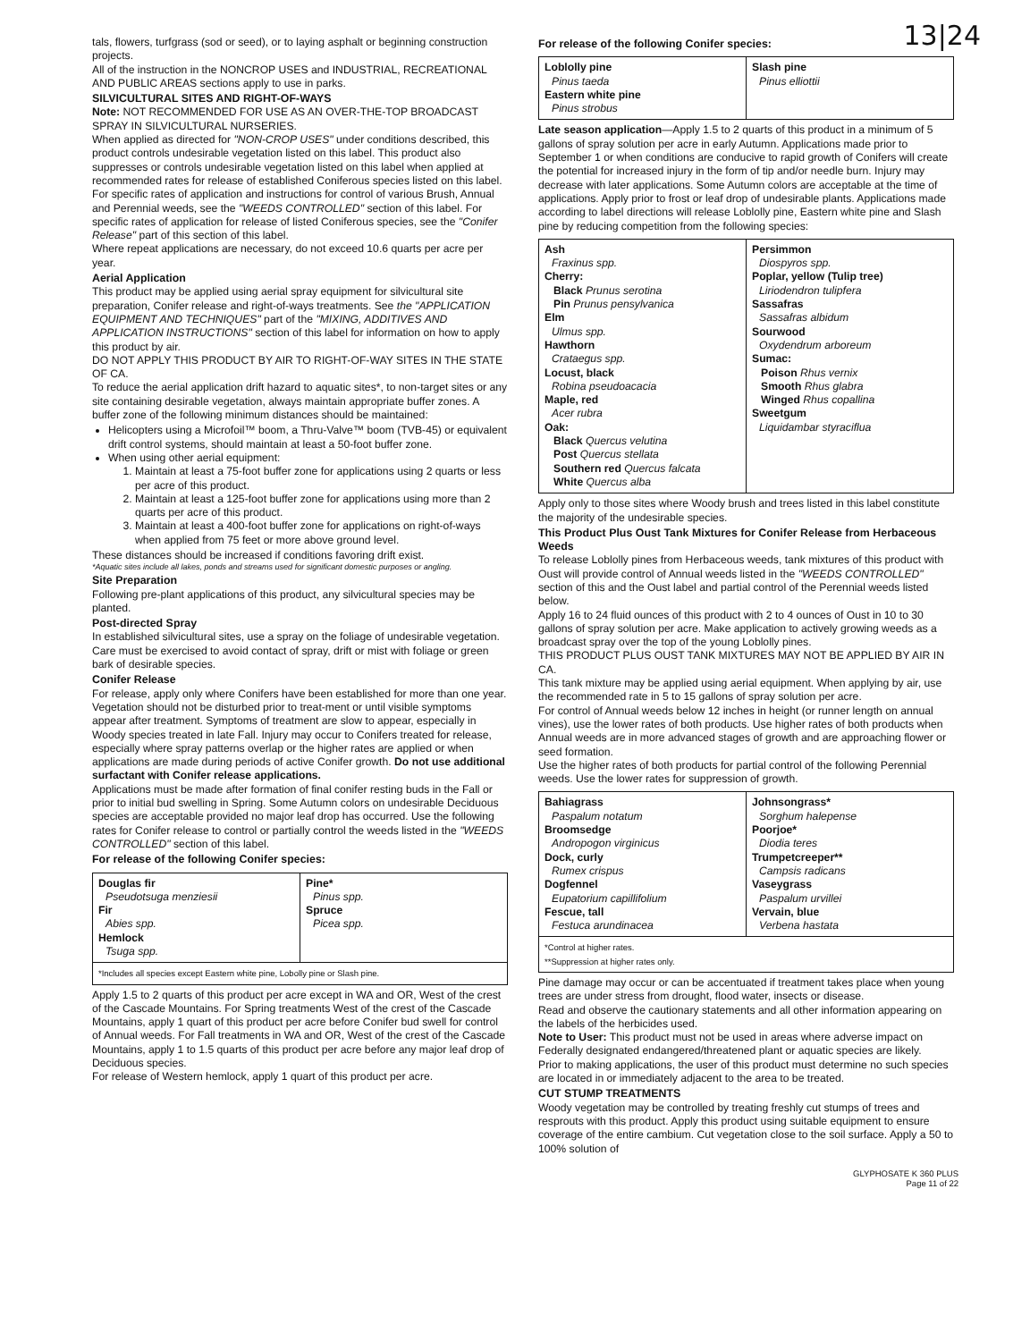13|24
tals, flowers, turfgrass (sod or seed), or to laying asphalt or beginning construction projects.
All of the instruction in the NONCROP USES and INDUSTRIAL, RECREATIONAL AND PUBLIC AREAS sections apply to use in parks.
SILVICULTURAL SITES AND RIGHT-OF-WAYS
Note: NOT RECOMMENDED FOR USE AS AN OVER-THE-TOP BROADCAST SPRAY IN SILVICULTURAL NURSERIES.
When applied as directed for "NON-CROP USES" under conditions described, this product controls undesirable vegetation listed on this label. This product also suppresses or controls undesirable vegetation listed on this label when applied at recommended rates for release of established Coniferous species listed on this label.
For specific rates of application and instructions for control of various Brush, Annual and Perennial weeds, see the "WEEDS CONTROLLED" section of this label. For specific rates of application for release of listed Coniferous species, see the "Conifer Release" part of this section of this label.
Where repeat applications are necessary, do not exceed 10.6 quarts per acre per year.
Aerial Application
This product may be applied using aerial spray equipment for silvicultural site preparation, Conifer release and right-of-ways treatments. See the "APPLICATION EQUIPMENT AND TECHNIQUES" part of the "MIXING, ADDITIVES AND APPLICATION INSTRUCTIONS" section of this label for information on how to apply this product by air.
DO NOT APPLY THIS PRODUCT BY AIR TO RIGHT-OF-WAY SITES IN THE STATE OF CA.
To reduce the aerial application drift hazard to aquatic sites*, to non-target sites or any site containing desirable vegetation, always maintain appropriate buffer zones. A buffer zone of the following minimum distances should be maintained:
Helicopters using a Microfoil™ boom, a Thru-Valve™ boom (TVB-45) or equivalent drift control systems, should maintain at least a 50-foot buffer zone.
When using other aerial equipment:
1. Maintain at least a 75-foot buffer zone for applications using 2 quarts or less per acre of this product.
2. Maintain at least a 125-foot buffer zone for applications using more than 2 quarts per acre of this product.
3. Maintain at least a 400-foot buffer zone for applications on right-of-ways when applied from 75 feet or more above ground level.
These distances should be increased if conditions favoring drift exist.
*Aquatic sites include all lakes, ponds and streams used for significant domestic purposes or angling.
Site Preparation
Following pre-plant applications of this product, any silvicultural species may be planted.
Post-directed Spray
In established silvicultural sites, use a spray on the foliage of undesirable vegetation. Care must be exercised to avoid contact of spray, drift or mist with foliage or green bark of desirable species.
Conifer Release
For release, apply only where Conifers have been established for more than one year. Vegetation should not be disturbed prior to treat-ment or until visible symptoms appear after treatment. Symptoms of treatment are slow to appear, especially in Woody species treated in late Fall. Injury may occur to Conifers treated for release, especially where spray patterns overlap or the higher rates are applied or when applications are made during periods of active Conifer growth. Do not use additional surfactant with Conifer release applications.
Applications must be made after formation of final conifer resting buds in the Fall or prior to initial bud swelling in Spring. Some Autumn colors on undesirable Deciduous species are acceptable provided no major leaf drop has occurred. Use the following rates for Conifer release to control or partially control the weeds listed in the "WEEDS CONTROLLED" section of this label.
For release of the following Conifer species:
| Douglas fir Pseudotsuga menziesii Fir Abies spp. Hemlock Tsuga spp. | Pine* Pinus spp. Spruce Picea spp. |
| *Includes all species except Eastern white pine, Lobolly pine or Slash pine. | |
Apply 1.5 to 2 quarts of this product per acre except in WA and OR, West of the crest of the Cascade Mountains. For Spring treatments West of the crest of the Cascade Mountains, apply 1 quart of this product per acre before Conifer bud swell for control of Annual weeds. For Fall treatments in WA and OR, West of the crest of the Cascade Mountains, apply 1 to 1.5 quarts of this product per acre before any major leaf drop of Deciduous species.
For release of Western hemlock, apply 1 quart of this product per acre.
For release of the following Conifer species:
| Loblolly pine Pinus taeda Eastern white pine Pinus strobus | Slash pine Pinus elliottii |
Late season application—Apply 1.5 to 2 quarts of this product in a minimum of 5 gallons of spray solution per acre in early Autumn. Applications made prior to September 1 or when conditions are conducive to rapid growth of Conifers will create the potential for increased injury in the form of tip and/or needle burn. Injury may decrease with later applications. Some Autumn colors are acceptable at the time of applications. Apply prior to frost or leaf drop of undesirable plants. Applications made according to label directions will release Loblolly pine, Eastern white pine and Slash pine by reducing competition from the following species:
| Ash Fraxinus spp. Cherry: Black Prunus serotina Pin Prunus pensylvanica Elm Ulmus spp. Hawthorn Crataegus spp. Locust, black Robina pseudoacacia Maple, red Acer rubra Oak: Black Quercus velutina Post Quercus stellata Southern red Quercus falcata White Quercus alba | Persimmon Diospyros spp. Poplar, yellow (Tulip tree) Liriodendron tulipfera Sassafras Sassafras albidum Sourwood Oxydendrum arboreum Sumac: Poison Rhus vernix Smooth Rhus glabra Winged Rhus copallina Sweetgum Liquidambar styraciflua |
Apply only to those sites where Woody brush and trees listed in this label constitute the majority of the undesirable species.
This Product Plus Oust Tank Mixtures for Conifer Release from Herbaceous Weeds
To release Loblolly pines from Herbaceous weeds, tank mixtures of this product with Oust will provide control of Annual weeds listed in the "WEEDS CONTROLLED" section of this and the Oust label and partial control of the Perennial weeds listed below.
Apply 16 to 24 fluid ounces of this product with 2 to 4 ounces of Oust in 10 to 30 gallons of spray solution per acre. Make application to actively growing weeds as a broadcast spray over the top of the young Loblolly pines.
THIS PRODUCT PLUS OUST TANK MIXTURES MAY NOT BE APPLIED BY AIR IN CA.
This tank mixture may be applied using aerial equipment. When applying by air, use the recommended rate in 5 to 15 gallons of spray solution per acre.
For control of Annual weeds below 12 inches in height (or runner length on annual vines), use the lower rates of both products. Use higher rates of both products when Annual weeds are in more advanced stages of growth and are approaching flower or seed formation.
Use the higher rates of both products for partial control of the following Perennial weeds. Use the lower rates for suppression of growth.
| Bahiagrass Paspalum notatum Broomsedge Andropogon virginicus Dock, curly Rumex crispus Dogfennel Eupatorium capillifolium Fescue, tall Festuca arundinacea | Johnsongrass* Sorghum halepense Poorjoe* Diodia teres Trumpetcreeper** Campsis radicans Vaseygrass Paspalum urvillei Vervain, blue Verbena hastata |
| *Control at higher rates. **Suppression at higher rates only. | |
Pine damage may occur or can be accentuated if treatment takes place when young trees are under stress from drought, flood water, insects or disease.
Read and observe the cautionary statements and all other information appearing on the labels of the herbicides used.
Note to User: This product must not be used in areas where adverse impact on Federally designated endangered/threatened plant or aquatic species are likely.
Prior to making applications, the user of this product must determine no such species are located in or immediately adjacent to the area to be treated.
CUT STUMP TREATMENTS
Woody vegetation may be controlled by treating freshly cut stumps of trees and resprouts with this product. Apply this product using suitable equipment to ensure coverage of the entire cambium. Cut vegetation close to the soil surface. Apply a 50 to 100% solution of
GLYPHOSATE K 360 PLUS
Page 11 of 22